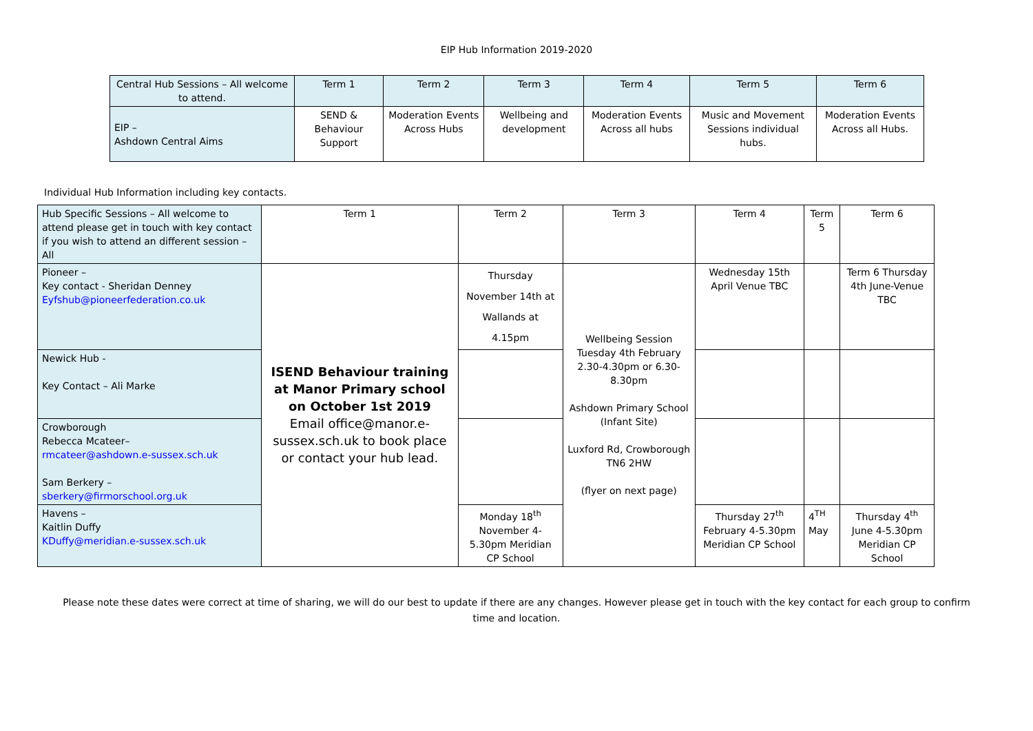EIP Hub Information 2019-2020
| Central Hub Sessions – All welcome to attend. | Term 1 | Term 2 | Term 3 | Term 4 | Term 5 | Term 6 |
| --- | --- | --- | --- | --- | --- | --- |
| EIP – Ashdown Central Aims | SEND & Behaviour Support | Moderation Events Across Hubs | Wellbeing and development | Moderation Events Across all hubs | Music and Movement Sessions individual hubs. | Moderation Events Across all Hubs. |
Individual Hub Information including key contacts.
| Hub Specific Sessions – All welcome to attend please get in touch with key contact if you wish to attend an different session – All | Term 1 | Term 2 | Term 3 | Term 4 | Term 5 | Term 6 |
| --- | --- | --- | --- | --- | --- | --- |
| Pioneer – Key contact - Sheridan Denney Eyfshub@pioneerfederation.co.uk | ISEND Behaviour training at Manor Primary school on October 1st 2019 Email office@manor.e-sussex.sch.uk to book place or contact your hub lead. | Thursday November 14th at Wallands at 4.15pm | Wellbeing Session Tuesday 4th February 2.30-4.30pm or 6.30-8.30pm Ashdown Primary School (Infant Site) Luxford Rd, Crowborough TN6 2HW (flyer on next page) | Wednesday 15th April Venue TBC | | Term 6 Thursday 4th June-Venue TBC |
| Newick Hub - Key Contact – Ali Marke | | | | | | |
| Crowborough Rebecca Mcateer– rmcateer@ashdown.e-sussex.sch.uk Sam Berkery – sberkery@firmorschool.org.uk | | | | | | |
| Havens – Kaitlin Duffy KDuffy@meridian.e-sussex.sch.uk | | Monday 18<sup>th</sup> November 4-5.30pm Meridian CP School | | Thursday 27<sup>th</sup> February 4-5.30pm Meridian CP School | 4<sup>TH</sup> May | Thursday 4<sup>th</sup> June 4-5.30pm Meridian CP School |
Please note these dates were correct at time of sharing, we will do our best to update if there are any changes. However please get in touch with the key contact for each group to confirm time and location.